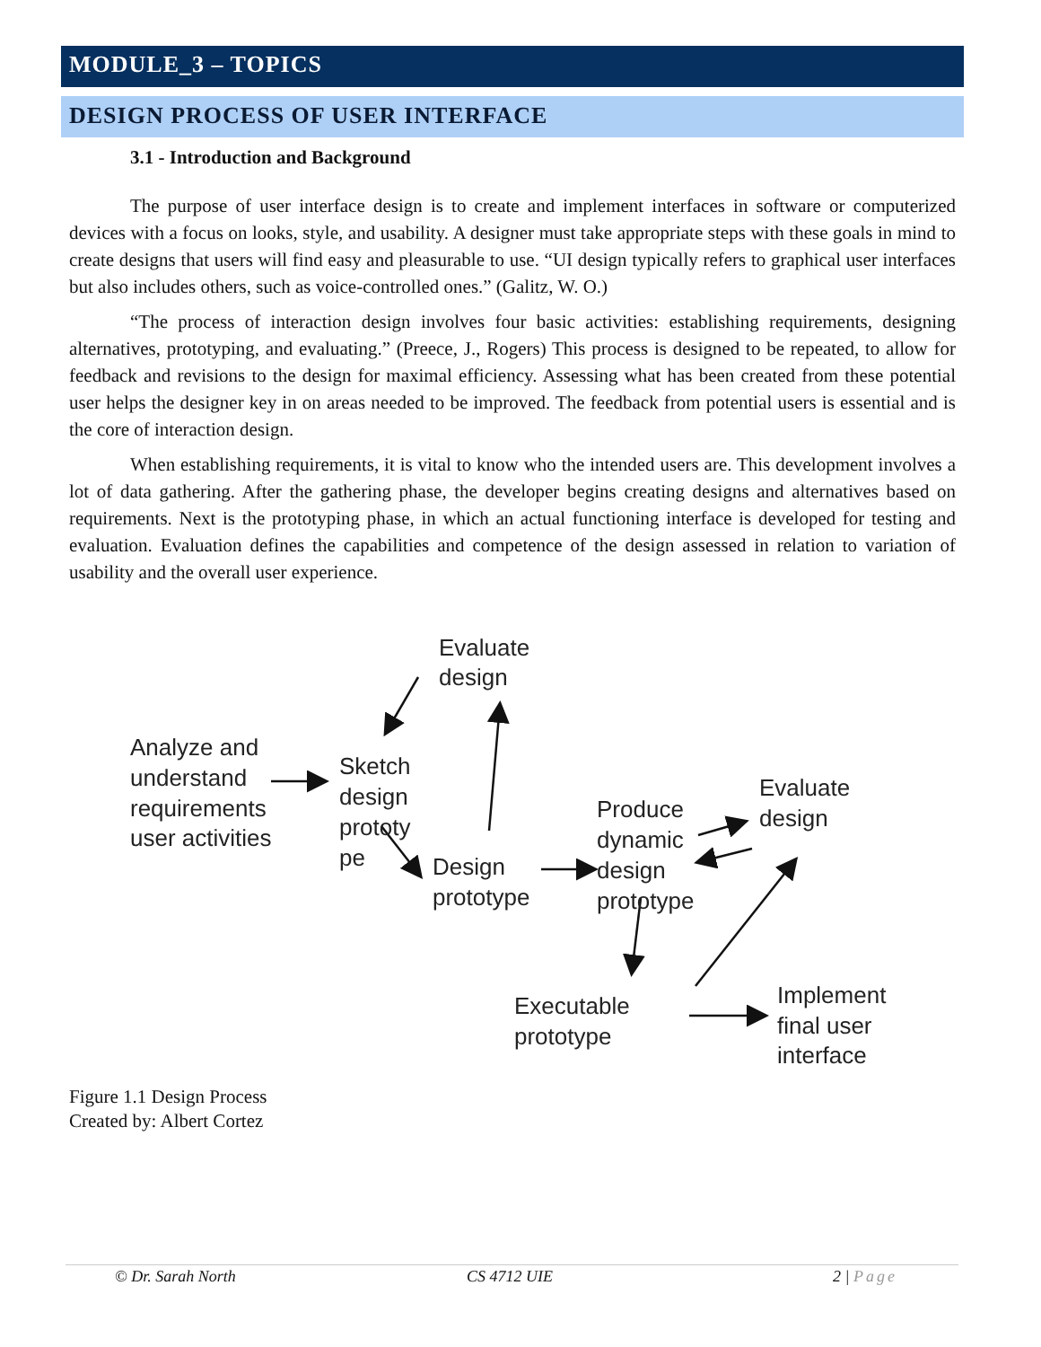MODULE_3 – TOPICS
DESIGN PROCESS OF USER INTERFACE
3.1 - Introduction and Background
The purpose of user interface design is to create and implement interfaces in software or computerized devices with a focus on looks, style, and usability. A designer must take appropriate steps with these goals in mind to create designs that users will find easy and pleasurable to use. “UI design typically refers to graphical user interfaces but also includes others, such as voice-controlled ones.” (Galitz, W. O.)
“The process of interaction design involves four basic activities: establishing requirements, designing alternatives, prototyping, and evaluating.” (Preece, J., Rogers) This process is designed to be repeated, to allow for feedback and revisions to the design for maximal efficiency. Assessing what has been created from these potential user helps the designer key in on areas needed to be improved. The feedback from potential users is essential and is the core of interaction design.
When establishing requirements, it is vital to know who the intended users are. This development involves a lot of data gathering. After the gathering phase, the developer begins creating designs and alternatives based on requirements. Next is the prototyping phase, in which an actual functioning interface is developed for testing and evaluation. Evaluation defines the capabilities and competence of the design assessed in relation to variation of usability and the overall user experience.
Evaluate
design
Analyze and
understand
requirements
user activities
Sketch
design
prototy
pe
Design
prototype
Produce
dynamic
design
prototype
Evaluate
design
Executable
prototype
Implement
final user
interface
Figure 1.1 Design Process
Created by: Albert Cortez
© Dr. Sarah North CS 4712 UIE 2 | Page